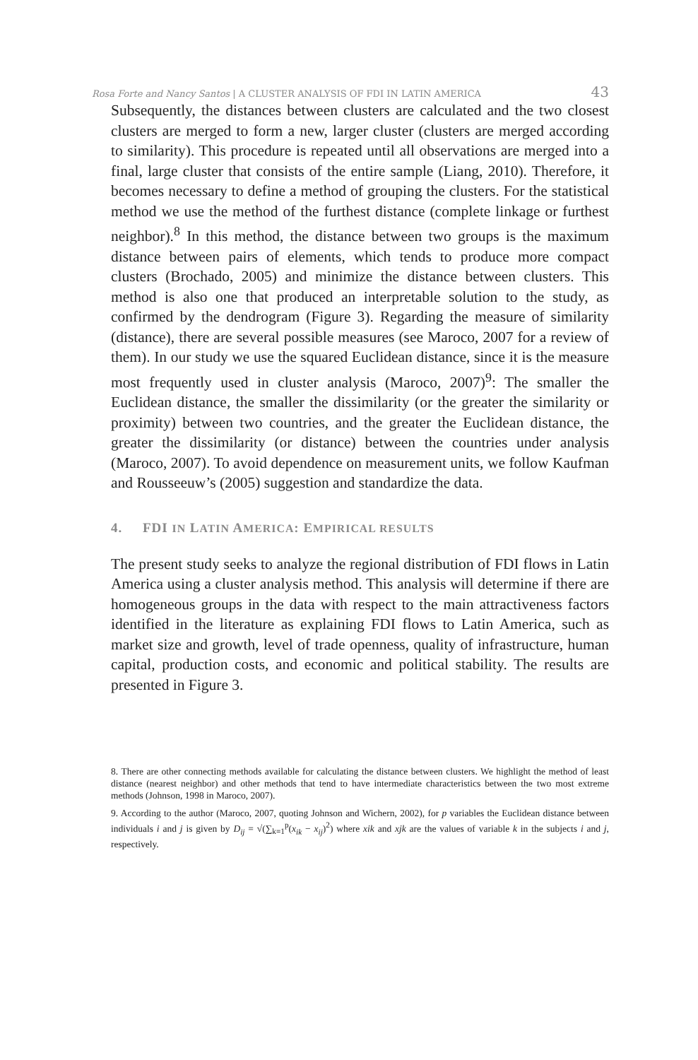Rosa Forte and Nancy Santos | A CLUSTER ANALYSIS OF FDI IN LATIN AMERICA 43
Subsequently, the distances between clusters are calculated and the two closest clusters are merged to form a new, larger cluster (clusters are merged according to similarity). This procedure is repeated until all observations are merged into a final, large cluster that consists of the entire sample (Liang, 2010). Therefore, it becomes necessary to define a method of grouping the clusters. For the statistical method we use the method of the furthest distance (complete linkage or furthest neighbor).<sup>8</sup> In this method, the distance between two groups is the maximum distance between pairs of elements, which tends to produce more compact clusters (Brochado, 2005) and minimize the distance between clusters. This method is also one that produced an interpretable solution to the study, as confirmed by the dendrogram (Figure 3). Regarding the measure of similarity (distance), there are several possible measures (see Maroco, 2007 for a review of them). In our study we use the squared Euclidean distance, since it is the measure most frequently used in cluster analysis (Maroco, 2007)<sup>9</sup>: The smaller the Euclidean distance, the smaller the dissimilarity (or the greater the similarity or proximity) between two countries, and the greater the Euclidean distance, the greater the dissimilarity (or distance) between the countries under analysis (Maroco, 2007). To avoid dependence on measurement units, we follow Kaufman and Rousseeuw’s (2005) suggestion and standardize the data.
4. FDI IN LATIN AMERICA: EMPIRICAL RESULTS
The present study seeks to analyze the regional distribution of FDI flows in Latin America using a cluster analysis method. This analysis will determine if there are homogeneous groups in the data with respect to the main attractiveness factors identified in the literature as explaining FDI flows to Latin America, such as market size and growth, level of trade openness, quality of infrastructure, human capital, production costs, and economic and political stability. The results are presented in Figure 3.
8. There are other connecting methods available for calculating the distance between clusters. We highlight the method of least distance (nearest neighbor) and other methods that tend to have intermediate characteristics between the two most extreme methods (Johnson, 1998 in Maroco, 2007).
9. According to the author (Maroco, 2007, quoting Johnson and Wichern, 2002), for p variables the Euclidean distance between individuals i and j is given by D<sub>ij</sub> = √(∑<sub>k=1</sub><sup>p</sup>(x<sub>ik</sub> − x<sub>ij</sub>)<sup>2</sup>) where xik and xjk are the values of variable k in the subjects i and j, respectively.